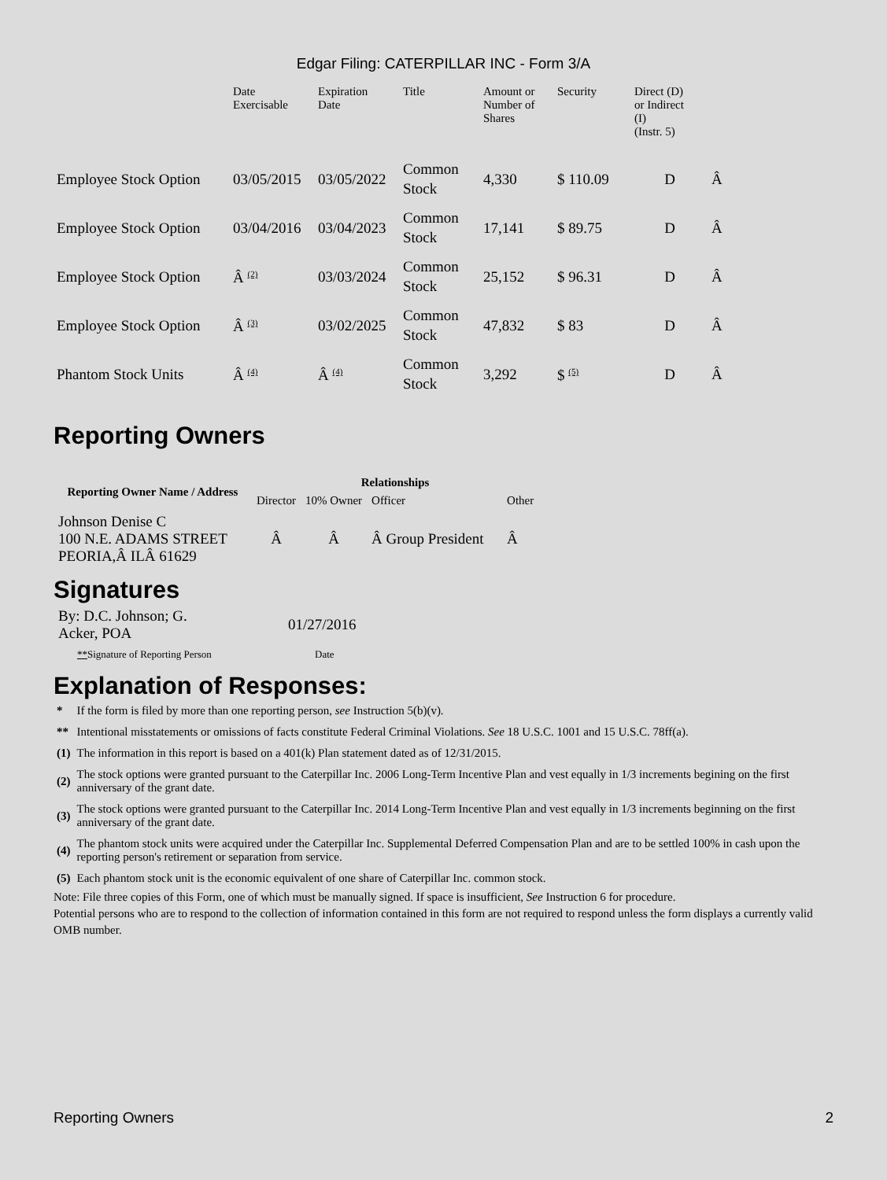Edgar Filing: CATERPILLAR INC - Form 3/A
| | Date Exercisable | Expiration Date | Title | Amount or Number of Shares | Security | Direct (D) or Indirect (I) (Instr. 5) | |
| --- | --- | --- | --- | --- | --- | --- | --- |
| Employee Stock Option | 03/05/2015 | 03/05/2022 | Common Stock | 4,330 | $ 110.09 | D | Â |
| Employee Stock Option | 03/04/2016 | 03/04/2023 | Common Stock | 17,141 | $ 89.75 | D | Â |
| Employee Stock Option | Â <sup>(2)</sup> | 03/03/2024 | Common Stock | 25,152 | $ 96.31 | D | Â |
| Employee Stock Option | Â <sup>(3)</sup> | 03/02/2025 | Common Stock | 47,832 | $ 83 | D | Â |
| Phantom Stock Units | Â <sup>(4)</sup> | Â <sup>(4)</sup> | Common Stock | 3,292 | $ <sup>(5)</sup> | D | Â |
Reporting Owners
| Reporting Owner Name / Address | Relationships | | | |
| --- | --- | --- | --- | --- |
| | Director | 10% Owner | Officer | Other |
| Johnson Denise C 100 N.E. ADAMS STREET PEORIA,Â ILÂ 61629 | Â | Â | Â Group President | Â |
Signatures
| By: D.C. Johnson; G. Acker, POA | 01/27/2016 |
| ** Signature of Reporting Person | Date |
Explanation of Responses:
| * | If the form is filed by more than one reporting person, see Instruction 5(b)(v). |
| ** | Intentional misstatements or omissions of facts constitute Federal Criminal Violations. See 18 U.S.C. 1001 and 15 U.S.C. 78ff(a). |
| (1) | The information in this report is based on a 401(k) Plan statement dated as of 12/31/2015. |
| (2) | The stock options were granted pursuant to the Caterpillar Inc. 2006 Long-Term Incentive Plan and vest equally in 1/3 increments begining on the first anniversary of the grant date. |
| (3) | The stock options were granted pursuant to the Caterpillar Inc. 2014 Long-Term Incentive Plan and vest equally in 1/3 increments beginning on the first anniversary of the grant date. |
| (4) | The phantom stock units were acquired under the Caterpillar Inc. Supplemental Deferred Compensation Plan and are to be settled 100% in cash upon the reporting person's retirement or separation from service. |
| (5) | Each phantom stock unit is the economic equivalent of one share of Caterpillar Inc. common stock. |
Note: File three copies of this Form, one of which must be manually signed. If space is insufficient, See Instruction 6 for procedure.
Potential persons who are to respond to the collection of information contained in this form are not required to respond unless the form displays a currently valid OMB number.
Reporting Owners 2